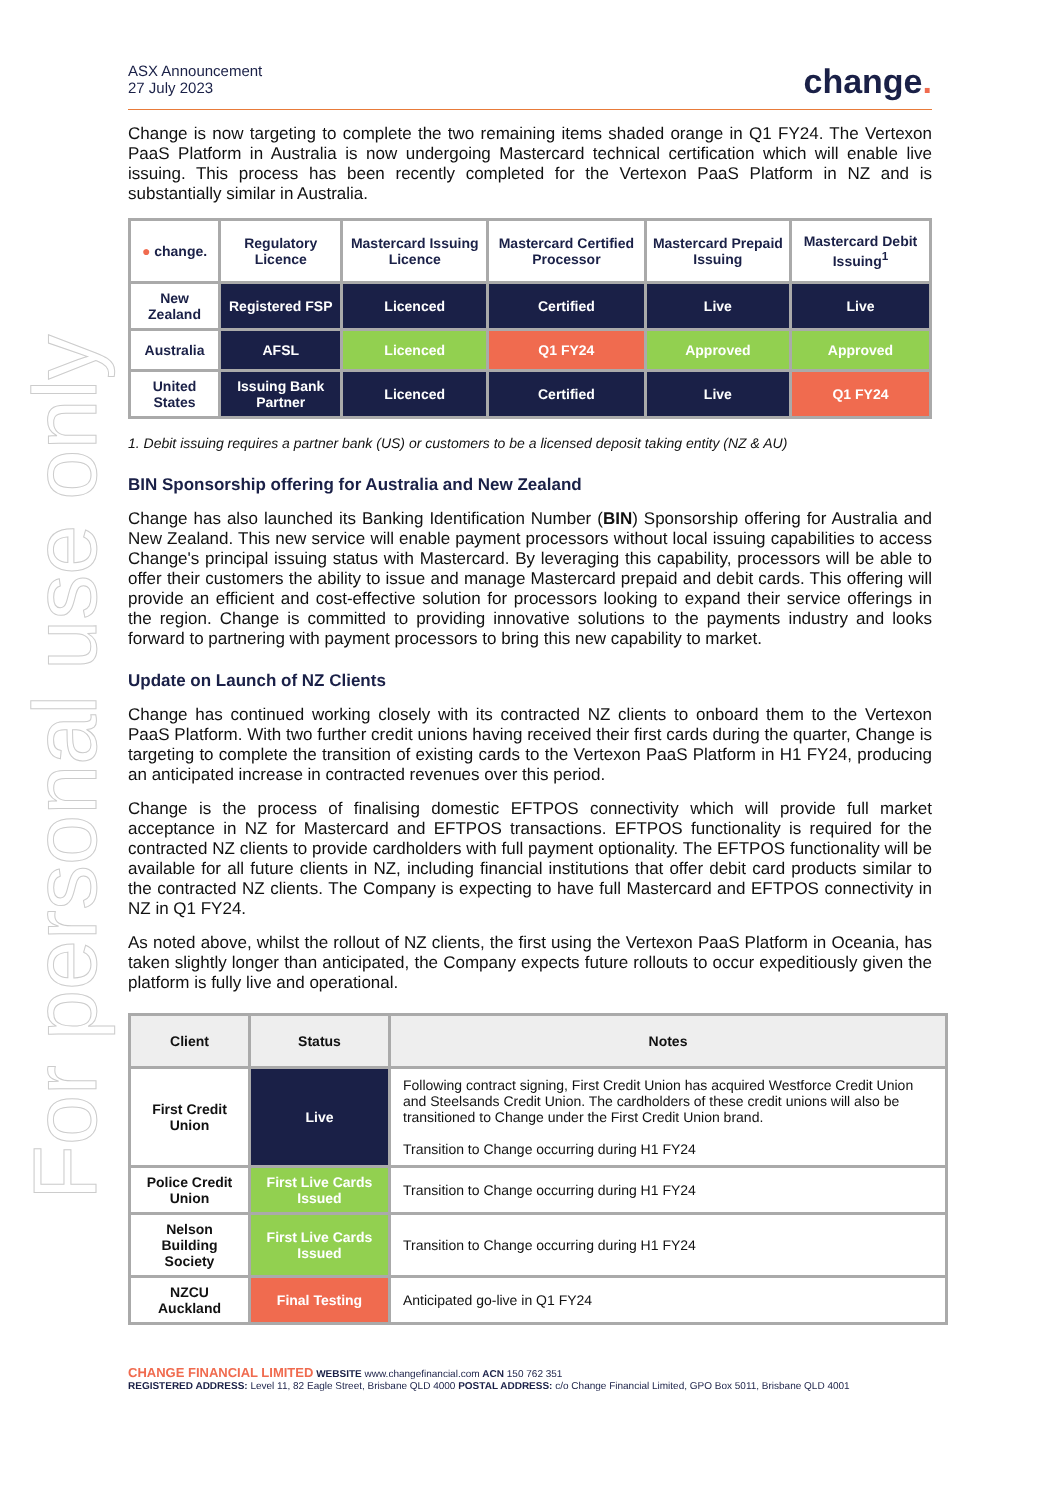For personal use only
ASX Announcement
27 July 2023
change.
Change is now targeting to complete the two remaining items shaded orange in Q1 FY24. The Vertexon PaaS Platform in Australia is now undergoing Mastercard technical certification which will enable live issuing. This process has been recently completed for the Vertexon PaaS Platform in NZ and is substantially similar in Australia.
| ● change. | Regulatory Licence | Mastercard Issuing Licence | Mastercard Certified Processor | Mastercard Prepaid Issuing | Mastercard Debit Issuing<sup>1</sup> |
| New Zealand | Registered FSP | Licenced | Certified | Live | Live |
| Australia | AFSL | Licenced | Q1 FY24 | Approved | Approved |
| United States | Issuing Bank Partner | Licenced | Certified | Live | Q1 FY24 |
1. Debit issuing requires a partner bank (US) or customers to be a licensed deposit taking entity (NZ & AU)
BIN Sponsorship offering for Australia and New Zealand
Change has also launched its Banking Identification Number (BIN) Sponsorship offering for Australia and New Zealand. This new service will enable payment processors without local issuing capabilities to access Change's principal issuing status with Mastercard. By leveraging this capability, processors will be able to offer their customers the ability to issue and manage Mastercard prepaid and debit cards. This offering will provide an efficient and cost-effective solution for processors looking to expand their service offerings in the region. Change is committed to providing innovative solutions to the payments industry and looks forward to partnering with payment processors to bring this new capability to market.
Update on Launch of NZ Clients
Change has continued working closely with its contracted NZ clients to onboard them to the Vertexon PaaS Platform. With two further credit unions having received their first cards during the quarter, Change is targeting to complete the transition of existing cards to the Vertexon PaaS Platform in H1 FY24, producing an anticipated increase in contracted revenues over this period.
Change is the process of finalising domestic EFTPOS connectivity which will provide full market acceptance in NZ for Mastercard and EFTPOS transactions. EFTPOS functionality is required for the contracted NZ clients to provide cardholders with full payment optionality. The EFTPOS functionality will be available for all future clients in NZ, including financial institutions that offer debit card products similar to the contracted NZ clients. The Company is expecting to have full Mastercard and EFTPOS connectivity in NZ in Q1 FY24.
As noted above, whilst the rollout of NZ clients, the first using the Vertexon PaaS Platform in Oceania, has taken slightly longer than anticipated, the Company expects future rollouts to occur expeditiously given the platform is fully live and operational.
| Client | Status | Notes |
| --- | --- | --- |
| First Credit Union | Live | Following contract signing, First Credit Union has acquired Westforce Credit Union and Steelsands Credit Union. The cardholders of these credit unions will also be transitioned to Change under the First Credit Union brand. Transition to Change occurring during H1 FY24 |
| Police Credit Union | First Live Cards Issued | Transition to Change occurring during H1 FY24 |
| Nelson Building Society | First Live Cards Issued | Transition to Change occurring during H1 FY24 |
| NZCU Auckland | Final Testing | Anticipated go-live in Q1 FY24 |
CHANGE FINANCIAL LIMITED WEBSITE www.changefinancial.com ACN 150 762 351
REGISTERED ADDRESS: Level 11, 82 Eagle Street, Brisbane QLD 4000 POSTAL ADDRESS: c/o Change Financial Limited, GPO Box 5011, Brisbane QLD 4001